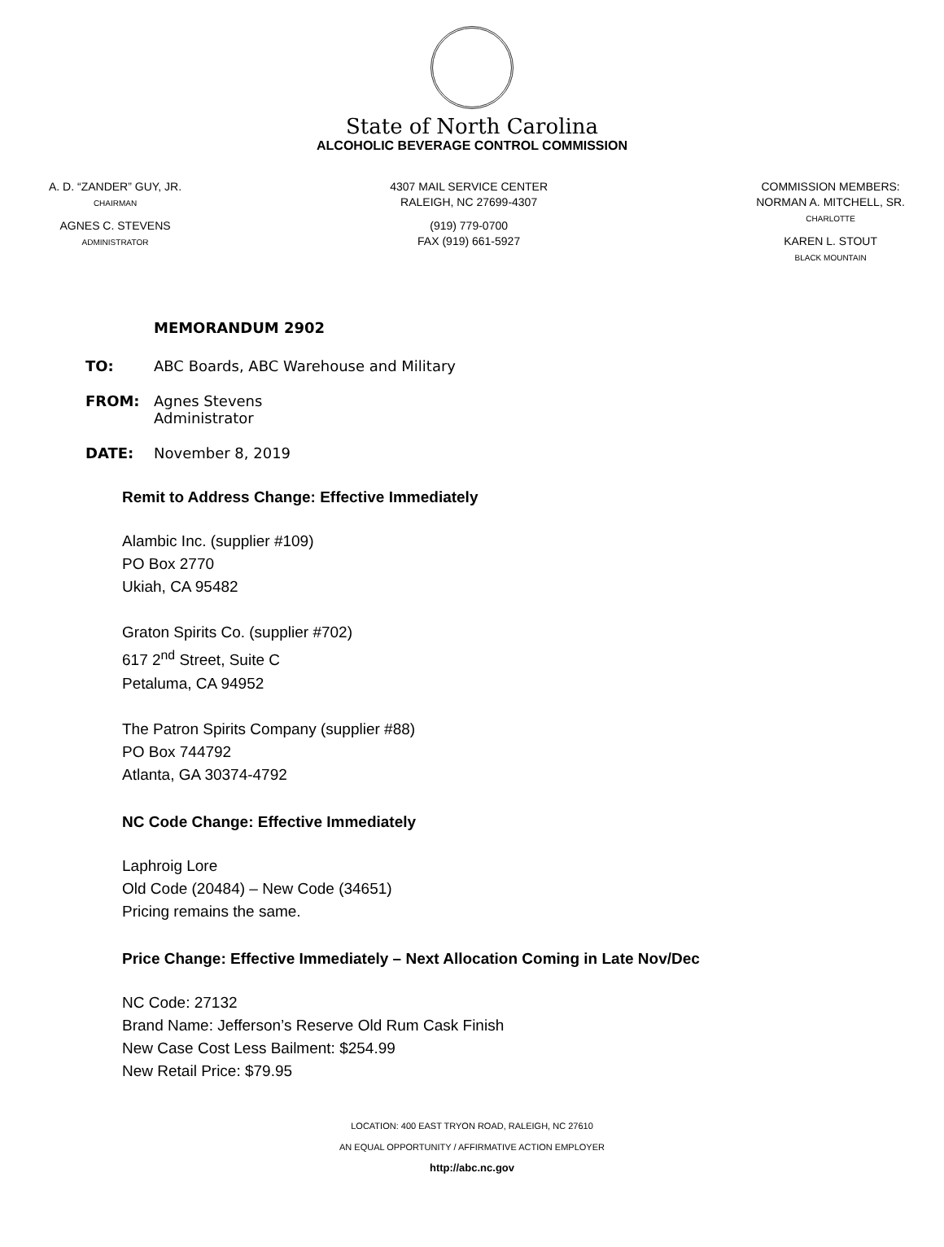State of North Carolina
ALCOHOLIC BEVERAGE CONTROL COMMISSION
A. D. “ZANDER” GUY, JR.
CHAIRMAN
AGNES C. STEVENS
ADMINISTRATOR
4307 MAIL SERVICE CENTER
RALEIGH, NC 27699-4307
(919) 779-0700
FAX (919) 661-5927
COMMISSION MEMBERS:
NORMAN A. MITCHELL, SR.
CHARLOTTE
KAREN L. STOUT
BLACK MOUNTAIN
MEMORANDUM 2902
TO: ABC Boards, ABC Warehouse and Military
FROM: Agnes Stevens
Administrator
DATE: November 8, 2019
Remit to Address Change: Effective Immediately
Alambic Inc. (supplier #109)
PO Box 2770
Ukiah, CA 95482
Graton Spirits Co. (supplier #702)
617 2<sup>nd</sup> Street, Suite C
Petaluma, CA 94952
The Patron Spirits Company (supplier #88)
PO Box 744792
Atlanta, GA 30374-4792
NC Code Change: Effective Immediately
Laphroig Lore
Old Code (20484) – New Code (34651)
Pricing remains the same.
Price Change: Effective Immediately – Next Allocation Coming in Late Nov/Dec
NC Code: 27132
Brand Name: Jefferson’s Reserve Old Rum Cask Finish
New Case Cost Less Bailment: $254.99
New Retail Price: $79.95
LOCATION: 400 EAST TRYON ROAD, RALEIGH, NC 27610
AN EQUAL OPPORTUNITY / AFFIRMATIVE ACTION EMPLOYER
http://abc.nc.gov